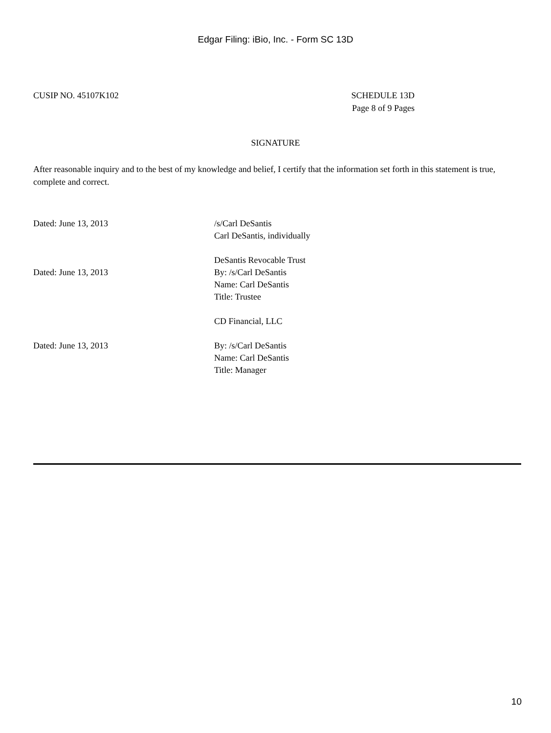Edgar Filing: iBio, Inc. - Form SC 13D
CUSIP NO. 45107K102 SCHEDULE 13D
Page 8 of 9 Pages
SIGNATURE
After reasonable inquiry and to the best of my knowledge and belief, I certify that the information set forth in this statement is true, complete and correct.
Dated: June 13, 2013 /s/Carl DeSantis
Carl DeSantis, individually
Dated: June 13, 2013 DeSantis Revocable Trust
By: /s/Carl DeSantis
Name: Carl DeSantis
Title: Trustee
CD Financial, LLC
Dated: June 13, 2013 By: /s/Carl DeSantis
Name: Carl DeSantis
Title: Manager
10